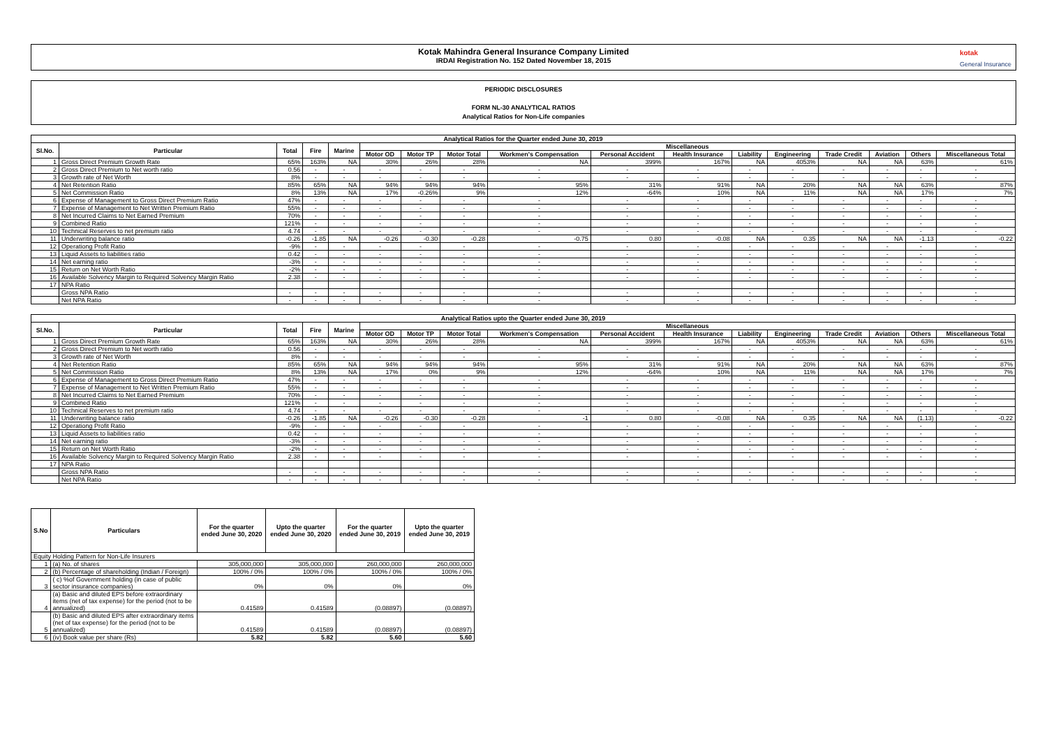Kotak Mahindra General Insurance Company Limited
IRDAI Registration No. 152 Dated November 18, 2015
kotak
General Insurance
PERIODIC DISCLOSURES
FORM NL-30 ANALYTICAL RATIOS
Analytical Ratios for Non-Life companies
| Analytical Ratios for the Quarter ended June 30, 2019 | | | | | | | | | | | | | | | | |
| --- | --- | --- | --- | --- | --- | --- | --- | --- | --- | --- | --- | --- | --- | --- | --- | --- |
| Sl.No. | Particular | Total | Fire | Marine | Miscellaneous | | | | | | | | | | | |
| | | | | | Motor OD | Motor TP | Motor Total | Workmen's Compensation | Personal Accident | Health Insurance | Liability | Engineering | Trade Credit | Aviation | Others | Miscellaneous Total |
| 1 | Gross Direct Premium Growth Rate | 65% | 163% | NA | 30% | 26% | 28% | NA | 399% | 167% | NA | 4053% | NA | NA | 63% | 61% |
| 2 | Gross Direct Premium to Net worth ratio | 0.56 | - | - | - | - | - | - | - | - | - | - | - | - | - | - |
| 3 | Growth rate of Net Worth | 8% | - | - | - | - | - | - | - | - | - | - | - | - | - | - |
| 4 | Net Retention Ratio | 85% | 65% | NA | 94% | 94% | 94% | 95% | 31% | 91% | NA | 20% | NA | NA | 63% | 87% |
| 5 | Net Commission Ratio | 8% | 13% | NA | 17% | -0.26% | 9% | 12% | -64% | 10% | NA | 11% | NA | NA | 17% | 7% |
| 6 | Expense of Management to Gross Direct Premium Ratio | 47% | - | - | - | - | - | - | - | - | - | - | - | - | - | - |
| 7 | Expense of Management to Net Written Premium Ratio | 55% | - | - | - | - | - | - | - | - | - | - | - | - | - | - |
| 8 | Net Incurred Claims to Net Earned Premium | 70% | - | - | - | - | - | - | - | - | - | - | - | - | - | - |
| 9 | Combined Ratio | 121% | - | - | - | - | - | - | - | - | - | - | - | - | - | - |
| 10 | Technical Reserves to net premium ratio | 4.74 | - | - | - | - | - | - | - | - | - | - | - | - | - | - |
| 11 | Underwriting balance ratio | -0.26 | -1.85 | NA | -0.26 | -0.30 | -0.28 | -0.75 | 0.80 | -0.08 | NA | 0.35 | NA | NA | -1.13 | -0.22 |
| 12 | Operationg Profit Ratio | -9% | - | - | - | - | - | - | - | - | - | - | - | - | - | - |
| 13 | Liquid Assets to liabilities ratio | 0.42 | - | - | - | - | - | - | - | - | - | - | - | - | - | - |
| 14 | Net earning ratio | -3% | - | - | - | - | - | - | - | - | - | - | - | - | - | - |
| 15 | Return on Net Worth Ratio | -2% | - | - | - | - | - | - | - | - | - | - | - | - | - | - |
| 16 | Available Solvency Margin to Required Solvency Margin Ratio | 2.38 | - | - | - | - | - | - | - | - | - | - | - | - | - | - |
| 17 | NPA Ratio | | | | | | | | | | | | | | | |
| | Gross NPA Ratio | - | - | - | - | - | - | - | - | - | - | - | - | - | - | - |
| | Net NPA Ratio | - | - | - | - | - | - | - | - | - | - | - | - | - | - | - |
| Analytical Ratios upto the Quarter ended June 30, 2019 | | | | | | | | | | | | | | | | |
| --- | --- | --- | --- | --- | --- | --- | --- | --- | --- | --- | --- | --- | --- | --- | --- | --- |
| Sl.No. | Particular | Total | Fire | Marine | Miscellaneous | | | | | | | | | | | |
| | | | | | Motor OD | Motor TP | Motor Total | Workmen's Compensation | Personal Accident | Health Insurance | Liability | Engineering | Trade Credit | Aviation | Others | Miscellaneous Total |
| 1 | Gross Direct Premium Growth Rate | 65% | 163% | NA | 30% | 26% | 28% | NA | 399% | 167% | NA | 4053% | NA | NA | 63% | 61% |
| 2 | Gross Direct Premium to Net worth ratio | 0.56 | - | - | - | - | - | - | - | - | - | - | - | - | - | - |
| 3 | Growth rate of Net Worth | 8% | - | - | - | - | - | - | - | - | - | - | - | - | - | - |
| 4 | Net Retention Ratio | 85% | 65% | NA | 94% | 94% | 94% | 95% | 31% | 91% | NA | 20% | NA | NA | 63% | 87% |
| 5 | Net Commission Ratio | 8% | 13% | NA | 17% | 0% | 9% | 12% | -64% | 10% | NA | 11% | NA | NA | 17% | 7% |
| 6 | Expense of Management to Gross Direct Premium Ratio | 47% | - | - | - | - | - | - | - | - | - | - | - | - | - | - |
| 7 | Expense of Management to Net Written Premium Ratio | 55% | - | - | - | - | - | - | - | - | - | - | - | - | - | - |
| 8 | Net Incurred Claims to Net Earned Premium | 70% | - | - | - | - | - | - | - | - | - | - | - | - | - | - |
| 9 | Combined Ratio | 121% | - | - | - | - | - | - | - | - | - | - | - | - | - | - |
| 10 | Technical Reserves to net premium ratio | 4.74 | - | - | - | - | - | - | - | - | - | - | - | - | - | - |
| 11 | Underwriting balance ratio | -0.26 | -1.85 | NA | -0.26 | -0.30 | -0.28 | -1 | 0.80 | -0.08 | NA | 0.35 | NA | NA | (1.13) | -0.22 |
| 12 | Operationg Profit Ratio | -9% | - | - | - | - | - | - | - | - | - | - | - | - | - | - |
| 13 | Liquid Assets to liabilities ratio | 0.42 | - | - | - | - | - | - | - | - | - | - | - | - | - | - |
| 14 | Net earning ratio | -3% | - | - | - | - | - | - | - | - | - | - | - | - | - | - |
| 15 | Return on Net Worth Ratio | -2% | - | - | - | - | - | - | - | - | - | - | - | - | - | - |
| 16 | Available Solvency Margin to Required Solvency Margin Ratio | 2.38 | - | - | - | - | - | - | - | - | - | - | - | - | - | - |
| 17 | NPA Ratio | | | | | | | | | | | | | | | |
| | Gross NPA Ratio | - | - | - | - | - | - | - | - | - | - | - | - | - | - | - |
| | Net NPA Ratio | - | - | - | - | - | - | - | - | - | - | - | - | - | - | - |
| S.No | Particulars | For the quarter ended June 30, 2020 | Upto the quarter ended June 30, 2020 | For the quarter ended June 30, 2019 | Upto the quarter ended June 30, 2019 |
| --- | --- | --- | --- | --- | --- |
| Equity Holding Pattern for Non-Life Insurers | | | | | |
| 1 | (a) No. of shares | 305,000,000 | 305,000,000 | 260,000,000 | 260,000,000 |
| 2 | (b) Percentage of shareholding (Indian / Foreign) | 100% / 0% | 100% / 0% | 100% / 0% | 100% / 0% |
| 3 | ( c) %of Government holding (in case of public sector insurance companies) | 0% | 0% | 0% | 0% |
| 4 | (a) Basic and diluted EPS before extraordinary items (net of tax expense) for the period (not to be annualized) | 0.41589 | 0.41589 | (0.08897) | (0.08897) |
| 5 | (b) Basic and diluted EPS after extraordinary items (net of tax expense) for the period (not to be annualized) | 0.41589 | 0.41589 | (0.08897) | (0.08897) |
| 6 | (iv) Book value per share (Rs) | 5.82 | 5.82 | 5.60 | 5.60 |